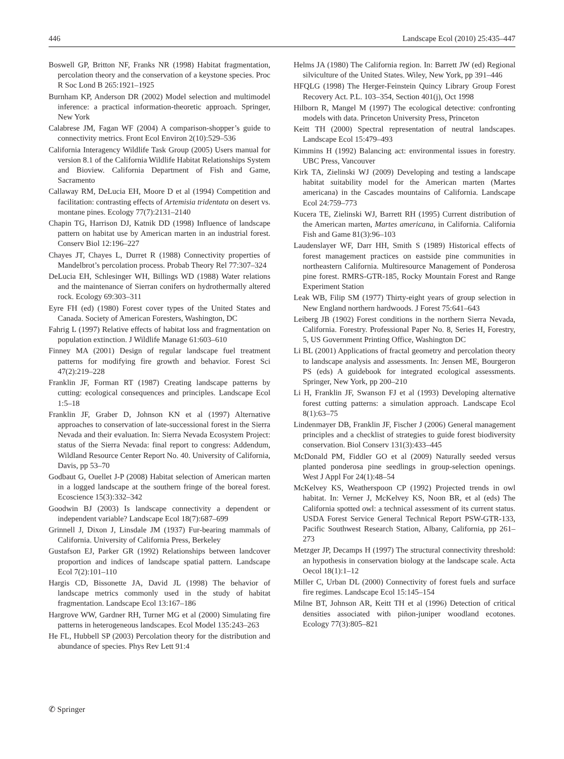446 Landscape Ecol (2010) 25:435–447
Boswell GP, Britton NF, Franks NR (1998) Habitat fragmentation, percolation theory and the conservation of a keystone species. Proc R Soc Lond B 265:1921–1925
Burnham KP, Anderson DR (2002) Model selection and multimodel inference: a practical information-theoretic approach. Springer, New York
Calabrese JM, Fagan WF (2004) A comparison-shopper’s guide to connectivity metrics. Front Ecol Environ 2(10):529–536
California Interagency Wildlife Task Group (2005) Users manual for version 8.1 of the California Wildlife Habitat Relationships System and Bioview. California Department of Fish and Game, Sacramento
Callaway RM, DeLucia EH, Moore D et al (1994) Competition and facilitation: contrasting effects of Artemisia tridentata on desert vs. montane pines. Ecology 77(7):2131–2140
Chapin TG, Harrison DJ, Katnik DD (1998) Influence of landscape pattern on habitat use by American marten in an industrial forest. Conserv Biol 12:196–227
Chayes JT, Chayes L, Durret R (1988) Connectivity properties of Mandelbrot’s percolation process. Probab Theory Rel 77:307–324
DeLucia EH, Schlesinger WH, Billings WD (1988) Water relations and the maintenance of Sierran conifers on hydrothermally altered rock. Ecology 69:303–311
Eyre FH (ed) (1980) Forest cover types of the United States and Canada. Society of American Foresters, Washington, DC
Fahrig L (1997) Relative effects of habitat loss and fragmentation on population extinction. J Wildlife Manage 61:603–610
Finney MA (2001) Design of regular landscape fuel treatment patterns for modifying fire growth and behavior. Forest Sci 47(2):219–228
Franklin JF, Forman RT (1987) Creating landscape patterns by cutting: ecological consequences and principles. Landscape Ecol 1:5–18
Franklin JF, Graber D, Johnson KN et al (1997) Alternative approaches to conservation of late-successional forest in the Sierra Nevada and their evaluation. In: Sierra Nevada Ecosystem Project: status of the Sierra Nevada: final report to congress: Addendum, Wildland Resource Center Report No. 40. University of California, Davis, pp 53–70
Godbaut G, Ouellet J-P (2008) Habitat selection of American marten in a logged landscape at the southern fringe of the boreal forest. Ecoscience 15(3):332–342
Goodwin BJ (2003) Is landscape connectivity a dependent or independent variable? Landscape Ecol 18(7):687–699
Grinnell J, Dixon J, Linsdale JM (1937) Fur-bearing mammals of California. University of California Press, Berkeley
Gustafson EJ, Parker GR (1992) Relationships between landcover proportion and indices of landscape spatial pattern. Landscape Ecol 7(2):101–110
Hargis CD, Bissonette JA, David JL (1998) The behavior of landscape metrics commonly used in the study of habitat fragmentation. Landscape Ecol 13:167–186
Hargrove WW, Gardner RH, Turner MG et al (2000) Simulating fire patterns in heterogeneous landscapes. Ecol Model 135:243–263
He FL, Hubbell SP (2003) Percolation theory for the distribution and abundance of species. Phys Rev Lett 91:4
Helms JA (1980) The California region. In: Barrett JW (ed) Regional silviculture of the United States. Wiley, New York, pp 391–446
HFQLG (1998) The Herger-Feinstein Quincy Library Group Forest Recovery Act. P.L. 103–354, Section 401(j), Oct 1998
Hilborn R, Mangel M (1997) The ecological detective: confronting models with data. Princeton University Press, Princeton
Keitt TH (2000) Spectral representation of neutral landscapes. Landscape Ecol 15:479–493
Kimmins H (1992) Balancing act: environmental issues in forestry. UBC Press, Vancouver
Kirk TA, Zielinski WJ (2009) Developing and testing a landscape habitat suitability model for the American marten (Martes americana) in the Cascades mountains of California. Landscape Ecol 24:759–773
Kucera TE, Zielinski WJ, Barrett RH (1995) Current distribution of the American marten, Martes americana, in California. California Fish and Game 81(3):96–103
Laudenslayer WF, Darr HH, Smith S (1989) Historical effects of forest management practices on eastside pine communities in northeastern California. Multiresource Management of Ponderosa pine forest. RMRS-GTR-185, Rocky Mountain Forest and Range Experiment Station
Leak WB, Filip SM (1977) Thirty-eight years of group selection in New England northern hardwoods. J Forest 75:641–643
Leiberg JB (1902) Forest conditions in the northern Sierra Nevada, California. Forestry. Professional Paper No. 8, Series H, Forestry, 5, US Government Printing Office, Washington DC
Li BL (2001) Applications of fractal geometry and percolation theory to landscape analysis and assessments. In: Jensen ME, Bourgeron PS (eds) A guidebook for integrated ecological assessments. Springer, New York, pp 200–210
Li H, Franklin JF, Swanson FJ et al (1993) Developing alternative forest cutting patterns: a simulation approach. Landscape Ecol 8(1):63–75
Lindenmayer DB, Franklin JF, Fischer J (2006) General management principles and a checklist of strategies to guide forest biodiversity conservation. Biol Conserv 131(3):433–445
McDonald PM, Fiddler GO et al (2009) Naturally seeded versus planted ponderosa pine seedlings in group-selection openings. West J Appl For 24(1):48–54
McKelvey KS, Weatherspoon CP (1992) Projected trends in owl habitat. In: Verner J, McKelvey KS, Noon BR, et al (eds) The California spotted owl: a technical assessment of its current status. USDA Forest Service General Technical Report PSW-GTR-133, Pacific Southwest Research Station, Albany, California, pp 261–273
Metzger JP, Decamps H (1997) The structural connectivity threshold: an hypothesis in conservation biology at the landscape scale. Acta Oecol 18(1):1–12
Miller C, Urban DL (2000) Connectivity of forest fuels and surface fire regimes. Landscape Ecol 15:145–154
Milne BT, Johnson AR, Keitt TH et al (1996) Detection of critical densities associated with piñon-juniper woodland ecotones. Ecology 77(3):805–821
✆ Springer